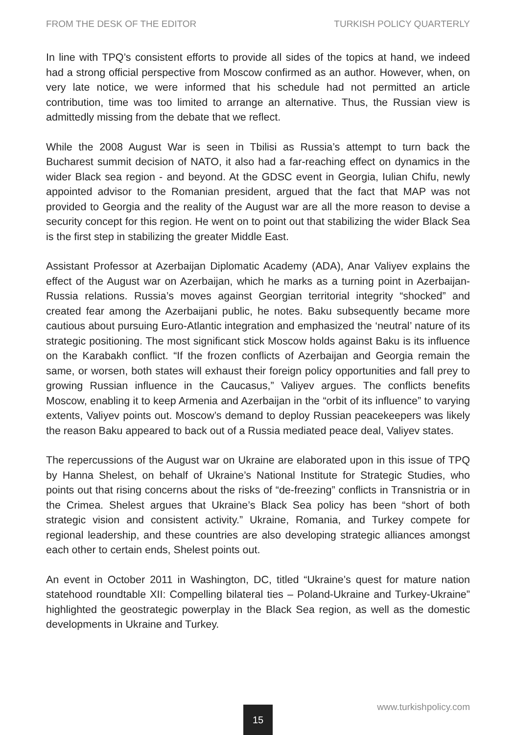FROM THE DESK OF THE EDITOR TURKISH POLICY QUARTERLY
In line with TPQ’s consistent efforts to provide all sides of the topics at hand, we indeed had a strong official perspective from Moscow confirmed as an author. However, when, on very late notice, we were informed that his schedule had not permitted an article contribution, time was too limited to arrange an alternative. Thus, the Russian view is admittedly missing from the debate that we reflect.
While the 2008 August War is seen in Tbilisi as Russia’s attempt to turn back the Bucharest summit decision of NATO, it also had a far-reaching effect on dynamics in the wider Black sea region - and beyond. At the GDSC event in Georgia, Iulian Chifu, newly appointed advisor to the Romanian president, argued that the fact that MAP was not provided to Georgia and the reality of the August war are all the more reason to devise a security concept for this region. He went on to point out that stabilizing the wider Black Sea is the first step in stabilizing the greater Middle East.
Assistant Professor at Azerbaijan Diplomatic Academy (ADA), Anar Valiyev explains the effect of the August war on Azerbaijan, which he marks as a turning point in Azerbaijan-Russia relations. Russia’s moves against Georgian territorial integrity “shocked” and created fear among the Azerbaijani public, he notes. Baku subsequently became more cautious about pursuing Euro-Atlantic integration and emphasized the ‘neutral’ nature of its strategic positioning. The most significant stick Moscow holds against Baku is its influence on the Karabakh conflict. “If the frozen conflicts of Azerbaijan and Georgia remain the same, or worsen, both states will exhaust their foreign policy opportunities and fall prey to growing Russian influence in the Caucasus,” Valiyev argues. The conflicts benefits Moscow, enabling it to keep Armenia and Azerbaijan in the “orbit of its influence” to varying extents, Valiyev points out. Moscow’s demand to deploy Russian peacekeepers was likely the reason Baku appeared to back out of a Russia mediated peace deal, Valiyev states.
The repercussions of the August war on Ukraine are elaborated upon in this issue of TPQ by Hanna Shelest, on behalf of Ukraine’s National Institute for Strategic Studies, who points out that rising concerns about the risks of “de-freezing” conflicts in Transnistria or in the Crimea. Shelest argues that Ukraine’s Black Sea policy has been “short of both strategic vision and consistent activity.” Ukraine, Romania, and Turkey compete for regional leadership, and these countries are also developing strategic alliances amongst each other to certain ends, Shelest points out.
An event in October 2011 in Washington, DC, titled “Ukraine’s quest for mature nation statehood roundtable XII: Compelling bilateral ties – Poland-Ukraine and Turkey-Ukraine” highlighted the geostrategic powerplay in the Black Sea region, as well as the domestic developments in Ukraine and Turkey.
www.turkishpolicy.com 15